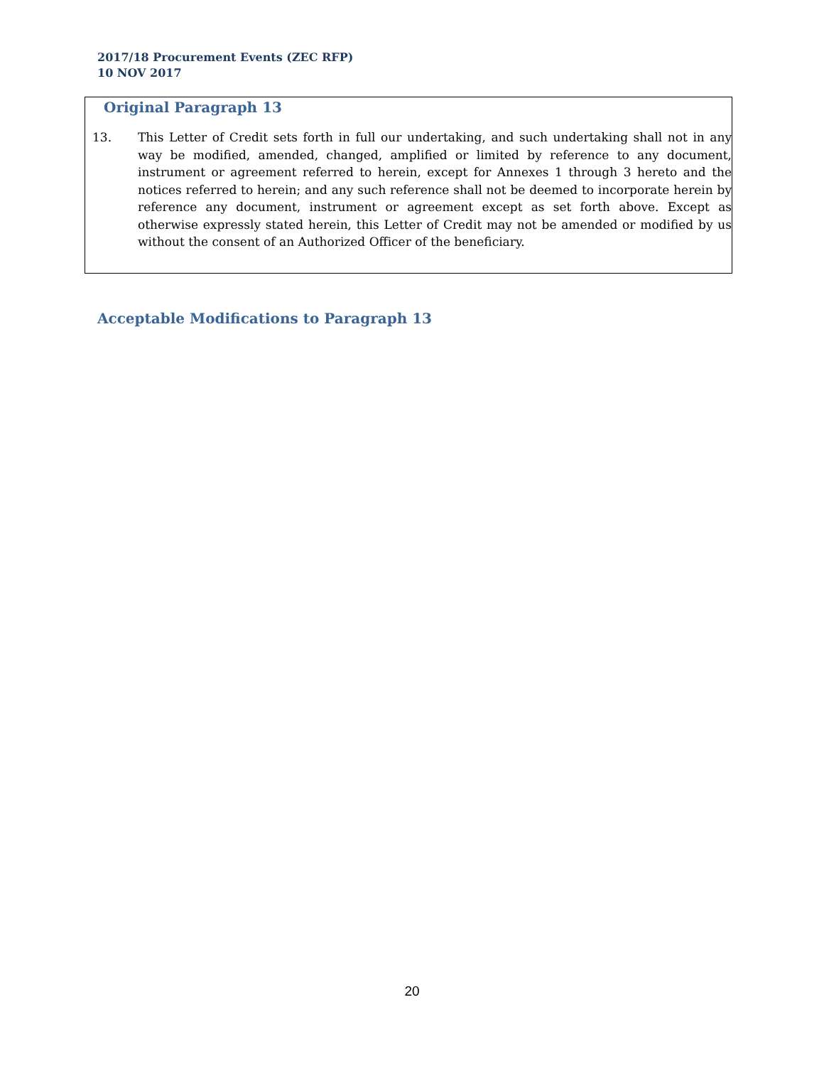2017/18 Procurement Events (ZEC RFP)
10 NOV 2017
Original Paragraph 13
13. This Letter of Credit sets forth in full our undertaking, and such undertaking shall not in any way be modified, amended, changed, amplified or limited by reference to any document, instrument or agreement referred to herein, except for Annexes 1 through 3 hereto and the notices referred to herein; and any such reference shall not be deemed to incorporate herein by reference any document, instrument or agreement except as set forth above. Except as otherwise expressly stated herein, this Letter of Credit may not be amended or modified by us without the consent of an Authorized Officer of the beneficiary.
Acceptable Modifications to Paragraph 13
20